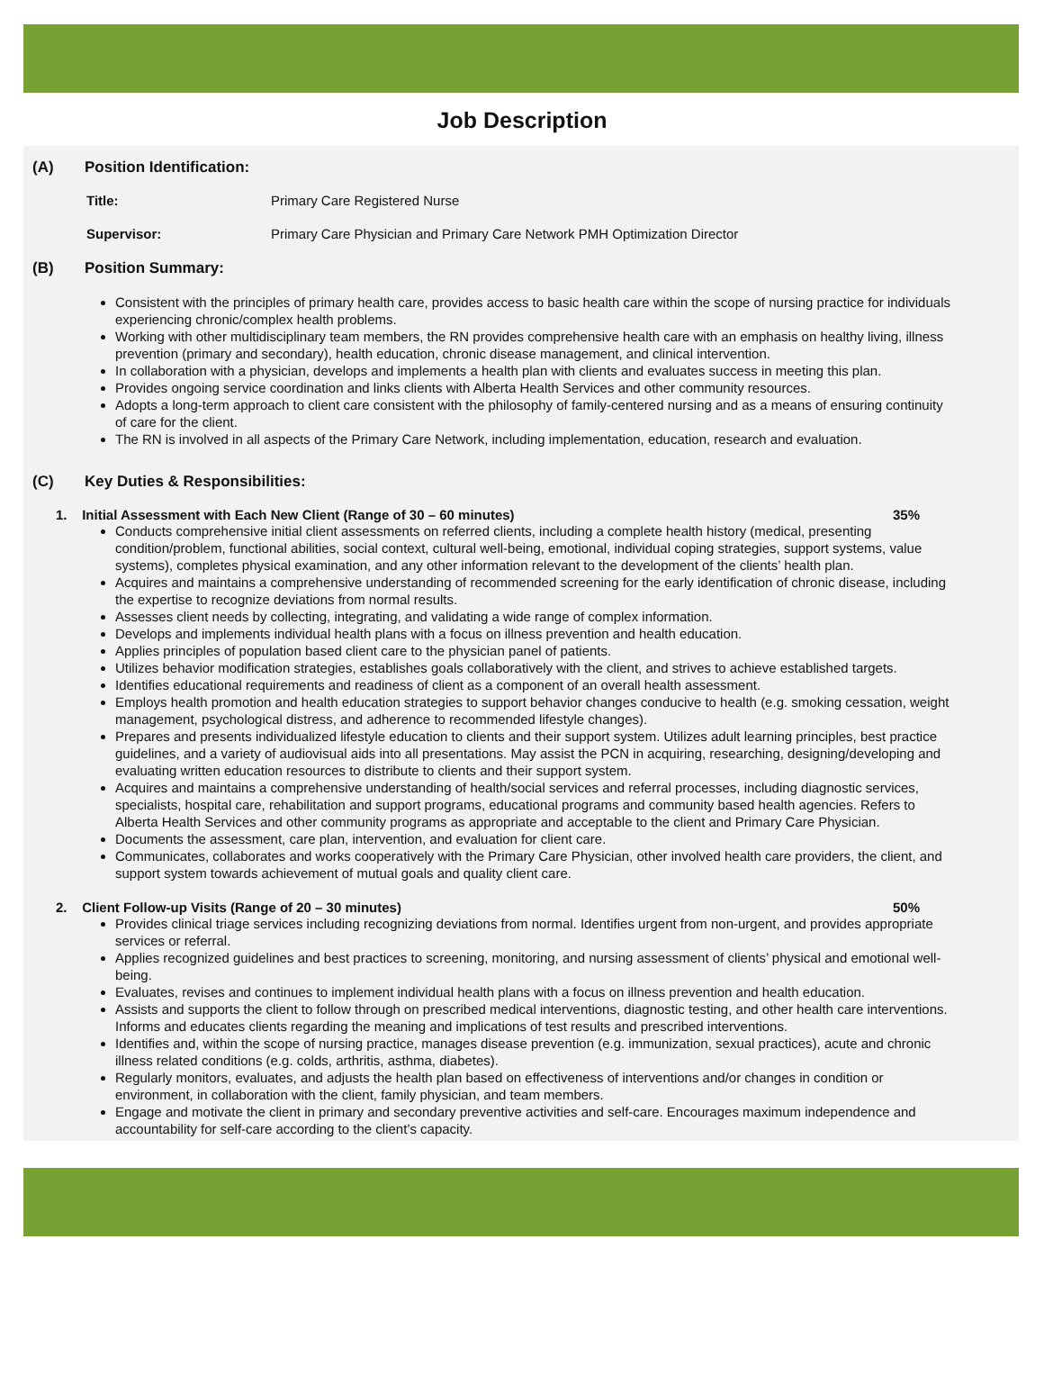Job Description
(A) Position Identification:
Title: Primary Care Registered Nurse
Supervisor: Primary Care Physician and Primary Care Network PMH Optimization Director
(B) Position Summary:
Consistent with the principles of primary health care, provides access to basic health care within the scope of nursing practice for individuals experiencing chronic/complex health problems.
Working with other multidisciplinary team members, the RN provides comprehensive health care with an emphasis on healthy living, illness prevention (primary and secondary), health education, chronic disease management, and clinical intervention.
In collaboration with a physician, develops and implements a health plan with clients and evaluates success in meeting this plan.
Provides ongoing service coordination and links clients with Alberta Health Services and other community resources.
Adopts a long-term approach to client care consistent with the philosophy of family-centered nursing and as a means of ensuring continuity of care for the client.
The RN is involved in all aspects of the Primary Care Network, including implementation, education, research and evaluation.
(C) Key Duties & Responsibilities:
1. Initial Assessment with Each New Client (Range of 30 – 60 minutes) 35%
Conducts comprehensive initial client assessments on referred clients, including a complete health history (medical, presenting condition/problem, functional abilities, social context, cultural well-being, emotional, individual coping strategies, support systems, value systems), completes physical examination, and any other information relevant to the development of the clients’ health plan.
Acquires and maintains a comprehensive understanding of recommended screening for the early identification of chronic disease, including the expertise to recognize deviations from normal results.
Assesses client needs by collecting, integrating, and validating a wide range of complex information.
Develops and implements individual health plans with a focus on illness prevention and health education.
Applies principles of population based client care to the physician panel of patients.
Utilizes behavior modification strategies, establishes goals collaboratively with the client, and strives to achieve established targets.
Identifies educational requirements and readiness of client as a component of an overall health assessment.
Employs health promotion and health education strategies to support behavior changes conducive to health (e.g. smoking cessation, weight management, psychological distress, and adherence to recommended lifestyle changes).
Prepares and presents individualized lifestyle education to clients and their support system. Utilizes adult learning principles, best practice guidelines, and a variety of audiovisual aids into all presentations. May assist the PCN in acquiring, researching, designing/developing and evaluating written education resources to distribute to clients and their support system.
Acquires and maintains a comprehensive understanding of health/social services and referral processes, including diagnostic services, specialists, hospital care, rehabilitation and support programs, educational programs and community based health agencies. Refers to Alberta Health Services and other community programs as appropriate and acceptable to the client and Primary Care Physician.
Documents the assessment, care plan, intervention, and evaluation for client care.
Communicates, collaborates and works cooperatively with the Primary Care Physician, other involved health care providers, the client, and support system towards achievement of mutual goals and quality client care.
2. Client Follow-up Visits (Range of 20 – 30 minutes) 50%
Provides clinical triage services including recognizing deviations from normal. Identifies urgent from non-urgent, and provides appropriate services or referral.
Applies recognized guidelines and best practices to screening, monitoring, and nursing assessment of clients’ physical and emotional well-being.
Evaluates, revises and continues to implement individual health plans with a focus on illness prevention and health education.
Assists and supports the client to follow through on prescribed medical interventions, diagnostic testing, and other health care interventions. Informs and educates clients regarding the meaning and implications of test results and prescribed interventions.
Identifies and, within the scope of nursing practice, manages disease prevention (e.g. immunization, sexual practices), acute and chronic illness related conditions (e.g. colds, arthritis, asthma, diabetes).
Regularly monitors, evaluates, and adjusts the health plan based on effectiveness of interventions and/or changes in condition or environment, in collaboration with the client, family physician, and team members.
Engage and motivate the client in primary and secondary preventive activities and self-care. Encourages maximum independence and accountability for self-care according to the client’s capacity.